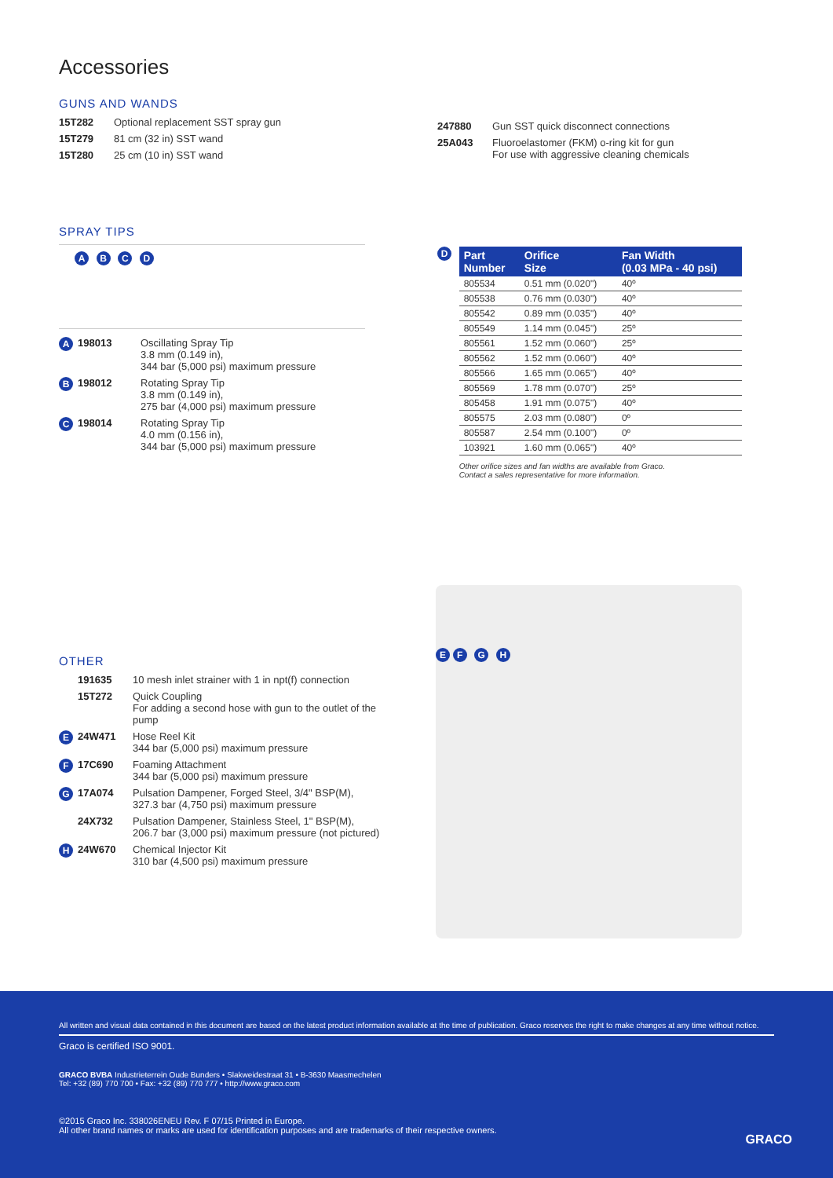Accessories
GUNS AND WANDS
15T282 Optional replacement SST spray gun
15T279 81 cm (32 in) SST wand
15T280 25 cm (10 in) SST wand
247880 Gun SST quick disconnect connections
25A043 Fluoroelastomer (FKM) o-ring kit for gun
For use with aggressive cleaning chemicals
SPRAY TIPS
A B C D
A 198013 Oscillating Spray Tip
3.8 mm (0.149 in),
344 bar (5,000 psi) maximum pressure
B 198012 Rotating Spray Tip
3.8 mm (0.149 in),
275 bar (4,000 psi) maximum pressure
C 198014 Rotating Spray Tip
4.0 mm (0.156 in),
344 bar (5,000 psi) maximum pressure
D
| Part Number | Orifice Size | Fan Width (0.03 MPa - 40 psi) |
| --- | --- | --- |
| 805534 | 0.51 mm (0.020") | 40º |
| 805538 | 0.76 mm (0.030") | 40º |
| 805542 | 0.89 mm (0.035") | 40º |
| 805549 | 1.14 mm (0.045") | 25º |
| 805561 | 1.52 mm (0.060") | 25º |
| 805562 | 1.52 mm (0.060") | 40º |
| 805566 | 1.65 mm (0.065") | 40º |
| 805569 | 1.78 mm (0.070") | 25º |
| 805458 | 1.91 mm (0.075") | 40º |
| 805575 | 2.03 mm (0.080") | 0º |
| 805587 | 2.54 mm (0.100") | 0º |
| 103921 | 1.60 mm (0.065") | 40º |
Other orifice sizes and fan widths are available from Graco.
Contact a sales representative for more information.
OTHER
191635 10 mesh inlet strainer with 1 in npt(f) connection
15T272 Quick Coupling
For adding a second hose with gun to the outlet of the pump
E 24W471 Hose Reel Kit
344 bar (5,000 psi) maximum pressure
F 17C690 Foaming Attachment
344 bar (5,000 psi) maximum pressure
G 17A074 Pulsation Dampener, Forged Steel, 3/4" BSP(M),
327.3 bar (4,750 psi) maximum pressure
24X732 Pulsation Dampener, Stainless Steel, 1" BSP(M),
206.7 bar (3,000 psi) maximum pressure (not pictured)
H 24W670 Chemical Injector Kit
310 bar (4,500 psi) maximum pressure
E F G H
All written and visual data contained in this document are based on the latest product information available at the time of publication. Graco reserves the right to make changes at any time without notice.
Graco is certified ISO 9001.
GRACO BVBA Industrieterrein Oude Bunders • Slakweidestraat 31 • B-3630 Maasmechelen
Tel: +32 (89) 770 700 • Fax: +32 (89) 770 777 • http://www.graco.com
©2015 Graco Inc. 338026ENEU Rev. F 07/15 Printed in Europe.
All other brand names or marks are used for identification purposes and are trademarks of their respective owners.
GRACO